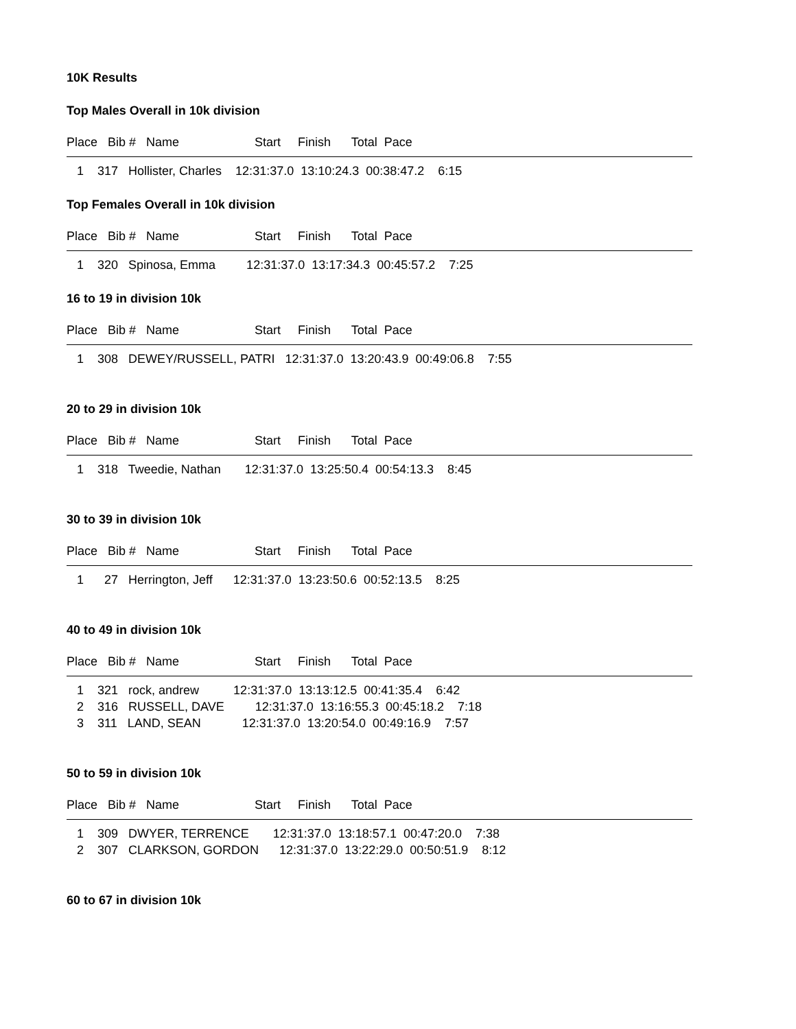10K Results
Top Males Overall in 10k division
Place Bib # Name Start Finish Total Pace
1 317 Hollister, Charles 12:31:37.0 13:10:24.3 00:38:47.2 6:15
Top Females Overall in 10k division
Place Bib # Name Start Finish Total Pace
1 320 Spinosa, Emma 12:31:37.0 13:17:34.3 00:45:57.2 7:25
16 to 19 in division 10k
Place Bib # Name Start Finish Total Pace
1 308 DEWEY/RUSSELL, PATRI 12:31:37.0 13:20:43.9 00:49:06.8 7:55
20 to 29 in division 10k
Place Bib # Name Start Finish Total Pace
1 318 Tweedie, Nathan 12:31:37.0 13:25:50.4 00:54:13.3 8:45
30 to 39 in division 10k
Place Bib # Name Start Finish Total Pace
1 27 Herrington, Jeff 12:31:37.0 13:23:50.6 00:52:13.5 8:25
40 to 49 in division 10k
Place Bib # Name Start Finish Total Pace
1 321 rock, andrew 12:31:37.0 13:13:12.5 00:41:35.4 6:42
2 316 RUSSELL, DAVE 12:31:37.0 13:16:55.3 00:45:18.2 7:18
3 311 LAND, SEAN 12:31:37.0 13:20:54.0 00:49:16.9 7:57
50 to 59 in division 10k
Place Bib # Name Start Finish Total Pace
1 309 DWYER, TERRENCE 12:31:37.0 13:18:57.1 00:47:20.0 7:38
2 307 CLARKSON, GORDON 12:31:37.0 13:22:29.0 00:50:51.9 8:12
60 to 67 in division 10k